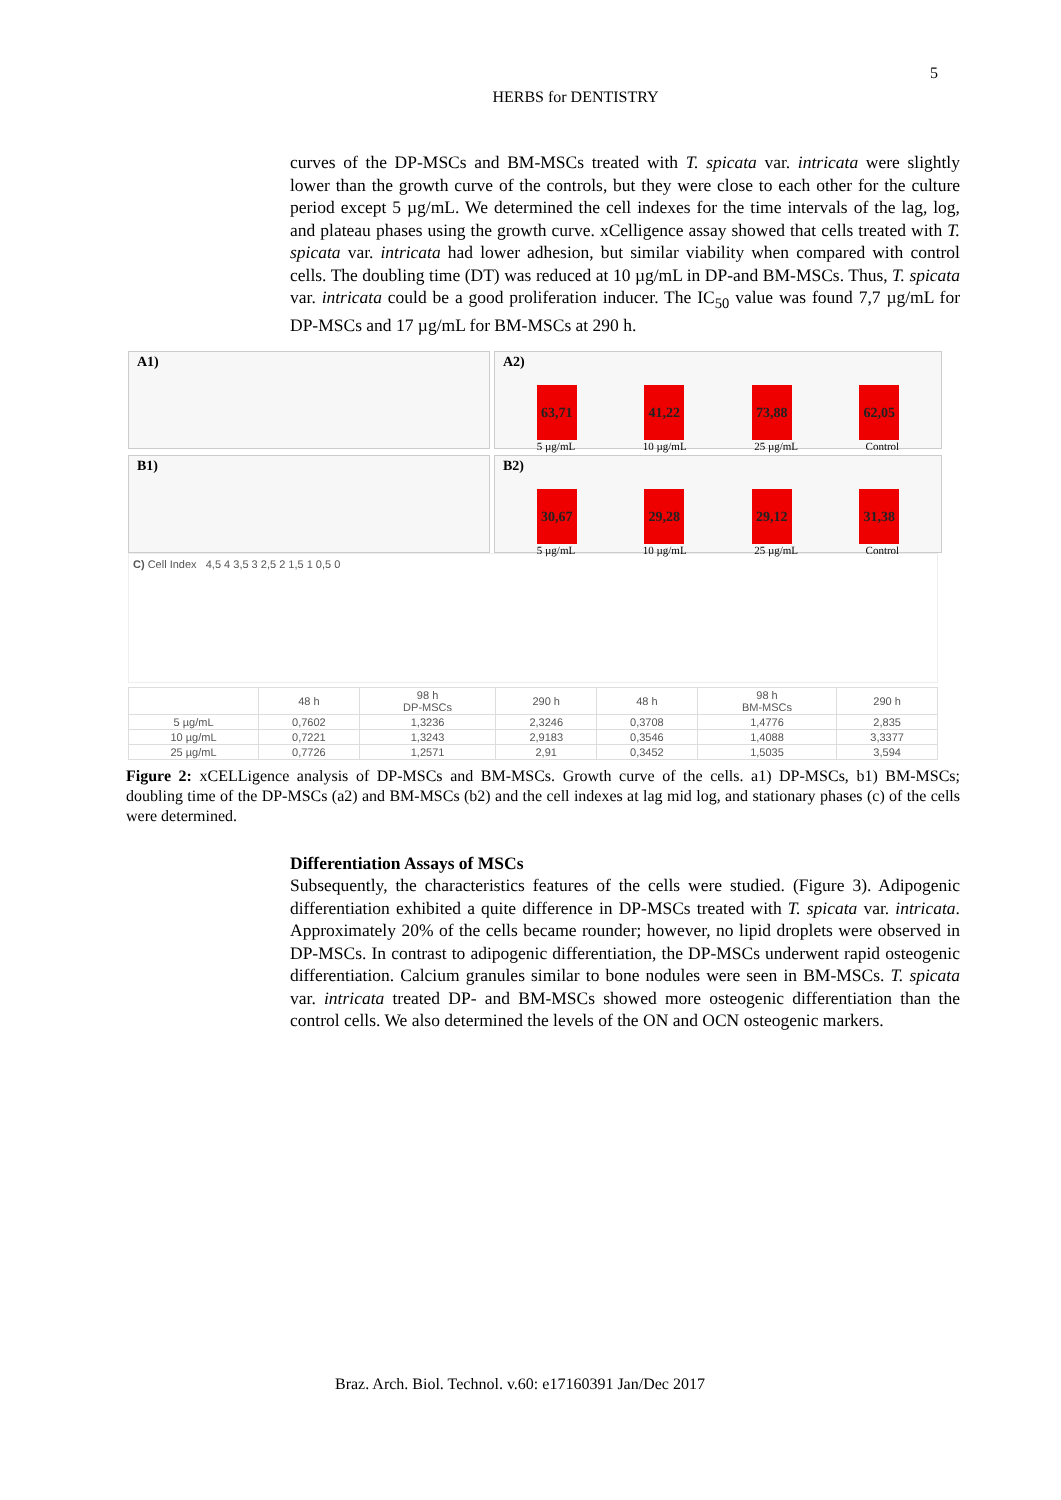5
HERBS for DENTISTRY
curves of the DP-MSCs and BM-MSCs treated with T. spicata var. intricata were slightly lower than the growth curve of the controls, but they were close to each other for the culture period except 5 µg/mL. We determined the cell indexes for the time intervals of the lag, log, and plateau phases using the growth curve. xCelligence assay showed that cells treated with T. spicata var. intricata had lower adhesion, but similar viability when compared with control cells. The doubling time (DT) was reduced at 10 µg/mL in DP-and BM-MSCs. Thus, T. spicata var. intricata could be a good proliferation inducer. The IC<sub>50</sub> value was found 7,7 µg/mL for DP-MSCs and 17 µg/mL for BM-MSCs at 290 h.
A1)
A2)
63,71
41,22
73,88
62,05
5 µg/mL 10 µg/mL 25 µg/mL Control
B1)
B2)
30,67
29,28
29,12
31,38
5 µg/mL 10 µg/mL 25 µg/mL Control
C) Cell Index 4,5 4 3,5 3 2,5 2 1,5 1 0,5 0
| | 48 h | 98 h DP-MSCs | 290 h | 48 h | 98 h BM-MSCs | 290 h |
| --- | --- | --- | --- | --- | --- | --- |
| 5 µg/mL | 0,7602 | 1,3236 | 2,3246 | 0,3708 | 1,4776 | 2,835 |
| 10 µg/mL | 0,7221 | 1,3243 | 2,9183 | 0,3546 | 1,4088 | 3,3377 |
| 25 µg/mL | 0,7726 | 1,2571 | 2,91 | 0,3452 | 1,5035 | 3,594 |
Figure 2: xCELLigence analysis of DP-MSCs and BM-MSCs. Growth curve of the cells. a1) DP-MSCs, b1) BM-MSCs; doubling time of the DP-MSCs (a2) and BM-MSCs (b2) and the cell indexes at lag mid log, and stationary phases (c) of the cells were determined.
Differentiation Assays of MSCs
Subsequently, the characteristics features of the cells were studied. (Figure 3). Adipogenic differentiation exhibited a quite difference in DP-MSCs treated with T. spicata var. intricata. Approximately 20% of the cells became rounder; however, no lipid droplets were observed in DP-MSCs. In contrast to adipogenic differentiation, the DP-MSCs underwent rapid osteogenic differentiation. Calcium granules similar to bone nodules were seen in BM-MSCs. T. spicata var. intricata treated DP- and BM-MSCs showed more osteogenic differentiation than the control cells. We also determined the levels of the ON and OCN osteogenic markers.
Braz. Arch. Biol. Technol. v.60: e17160391 Jan/Dec 2017